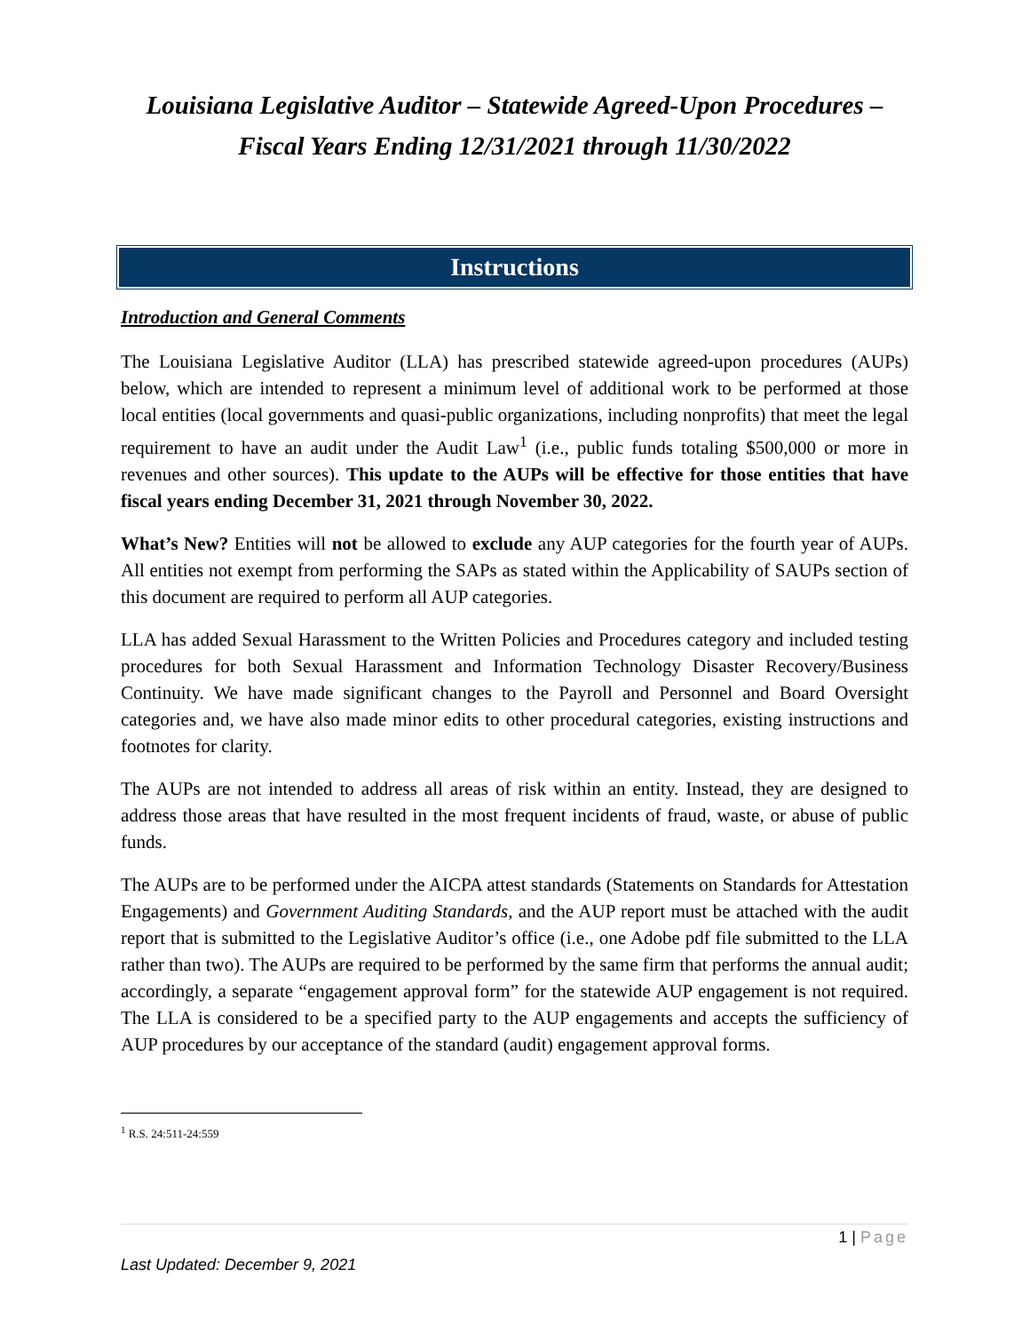Louisiana Legislative Auditor – Statewide Agreed-Upon Procedures – Fiscal Years Ending 12/31/2021 through 11/30/2022
Instructions
Introduction and General Comments
The Louisiana Legislative Auditor (LLA) has prescribed statewide agreed-upon procedures (AUPs) below, which are intended to represent a minimum level of additional work to be performed at those local entities (local governments and quasi-public organizations, including nonprofits) that meet the legal requirement to have an audit under the Audit Law<sup>1</sup> (i.e., public funds totaling $500,000 or more in revenues and other sources). This update to the AUPs will be effective for those entities that have fiscal years ending December 31, 2021 through November 30, 2022.
What’s New? Entities will not be allowed to exclude any AUP categories for the fourth year of AUPs. All entities not exempt from performing the SAPs as stated within the Applicability of SAUPs section of this document are required to perform all AUP categories.
LLA has added Sexual Harassment to the Written Policies and Procedures category and included testing procedures for both Sexual Harassment and Information Technology Disaster Recovery/Business Continuity. We have made significant changes to the Payroll and Personnel and Board Oversight categories and, we have also made minor edits to other procedural categories, existing instructions and footnotes for clarity.
The AUPs are not intended to address all areas of risk within an entity. Instead, they are designed to address those areas that have resulted in the most frequent incidents of fraud, waste, or abuse of public funds.
The AUPs are to be performed under the AICPA attest standards (Statements on Standards for Attestation Engagements) and Government Auditing Standards, and the AUP report must be attached with the audit report that is submitted to the Legislative Auditor’s office (i.e., one Adobe pdf file submitted to the LLA rather than two). The AUPs are required to be performed by the same firm that performs the annual audit; accordingly, a separate “engagement approval form” for the statewide AUP engagement is not required. The LLA is considered to be a specified party to the AUP engagements and accepts the sufficiency of AUP procedures by our acceptance of the standard (audit) engagement approval forms.
<sup>1</sup> R.S. 24:511-24:559
1 | Page
Last Updated: December 9, 2021